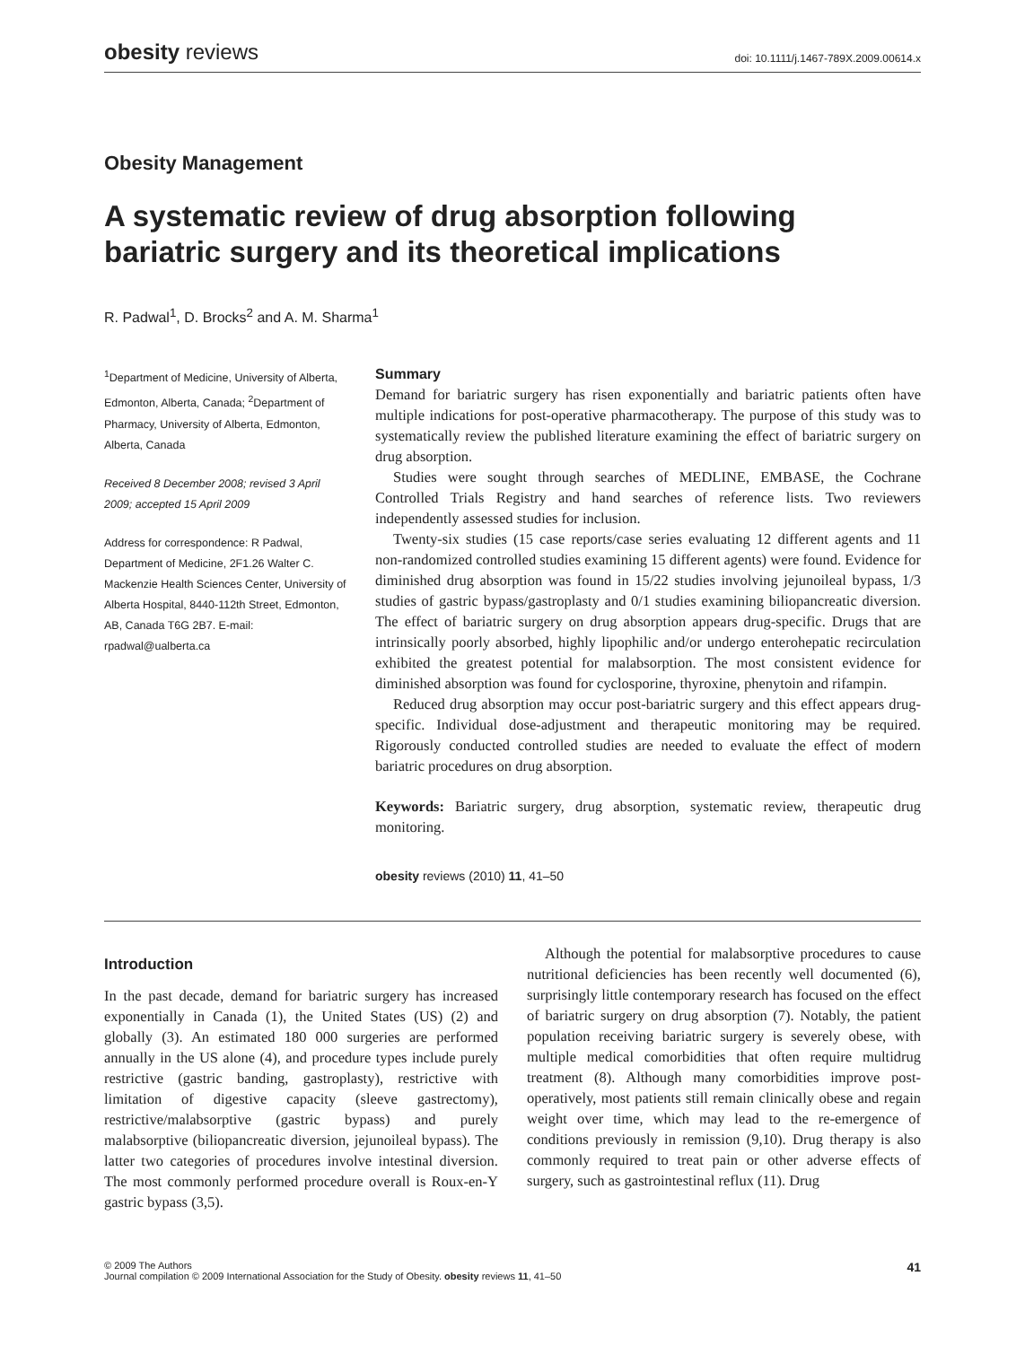obesity reviews doi: 10.1111/j.1467-789X.2009.00614.x
Obesity Management
A systematic review of drug absorption following bariatric surgery and its theoretical implications
R. Padwal<sup>1</sup>, D. Brocks<sup>2</sup> and A. M. Sharma<sup>1</sup>
<sup>1</sup> Department of Medicine, University of Alberta, Edmonton, Alberta, Canada; <sup>2</sup>Department of Pharmacy, University of Alberta, Edmonton, Alberta, Canada
Received 8 December 2008; revised 3 April 2009; accepted 15 April 2009
Address for correspondence: R Padwal, Department of Medicine, 2F1.26 Walter C. Mackenzie Health Sciences Center, University of Alberta Hospital, 8440-112th Street, Edmonton, AB, Canada T6G 2B7. E-mail: rpadwal@ualberta.ca
Summary
Demand for bariatric surgery has risen exponentially and bariatric patients often have multiple indications for post-operative pharmacotherapy. The purpose of this study was to systematically review the published literature examining the effect of bariatric surgery on drug absorption.
Studies were sought through searches of MEDLINE, EMBASE, the Cochrane Controlled Trials Registry and hand searches of reference lists. Two reviewers independently assessed studies for inclusion.
Twenty-six studies (15 case reports/case series evaluating 12 different agents and 11 non-randomized controlled studies examining 15 different agents) were found. Evidence for diminished drug absorption was found in 15/22 studies involving jejunoileal bypass, 1/3 studies of gastric bypass/gastroplasty and 0/1 studies examining biliopancreatic diversion. The effect of bariatric surgery on drug absorption appears drug-specific. Drugs that are intrinsically poorly absorbed, highly lipophilic and/or undergo enterohepatic recirculation exhibited the greatest potential for malabsorption. The most consistent evidence for diminished absorption was found for cyclosporine, thyroxine, phenytoin and rifampin.
Reduced drug absorption may occur post-bariatric surgery and this effect appears drug-specific. Individual dose-adjustment and therapeutic monitoring may be required. Rigorously conducted controlled studies are needed to evaluate the effect of modern bariatric procedures on drug absorption.
Keywords: Bariatric surgery, drug absorption, systematic review, therapeutic drug monitoring.
obesity reviews (2010) 11, 41–50
Introduction
In the past decade, demand for bariatric surgery has increased exponentially in Canada (1), the United States (US) (2) and globally (3). An estimated 180 000 surgeries are performed annually in the US alone (4), and procedure types include purely restrictive (gastric banding, gastroplasty), restrictive with limitation of digestive capacity (sleeve gastrectomy), restrictive/malabsorptive (gastric bypass) and purely malabsorptive (biliopancreatic diversion, jejunoileal bypass). The latter two categories of procedures involve intestinal diversion. The most commonly performed procedure overall is Roux-en-Y gastric bypass (3,5).
Although the potential for malabsorptive procedures to cause nutritional deficiencies has been recently well documented (6), surprisingly little contemporary research has focused on the effect of bariatric surgery on drug absorption (7). Notably, the patient population receiving bariatric surgery is severely obese, with multiple medical comorbidities that often require multidrug treatment (8). Although many comorbidities improve post-operatively, most patients still remain clinically obese and regain weight over time, which may lead to the re-emergence of conditions previously in remission (9,10). Drug therapy is also commonly required to treat pain or other adverse effects of surgery, such as gastrointestinal reflux (11). Drug
© 2009 The Authors
Journal compilation © 2009 International Association for the Study of Obesity. obesity reviews 11, 41–50
41